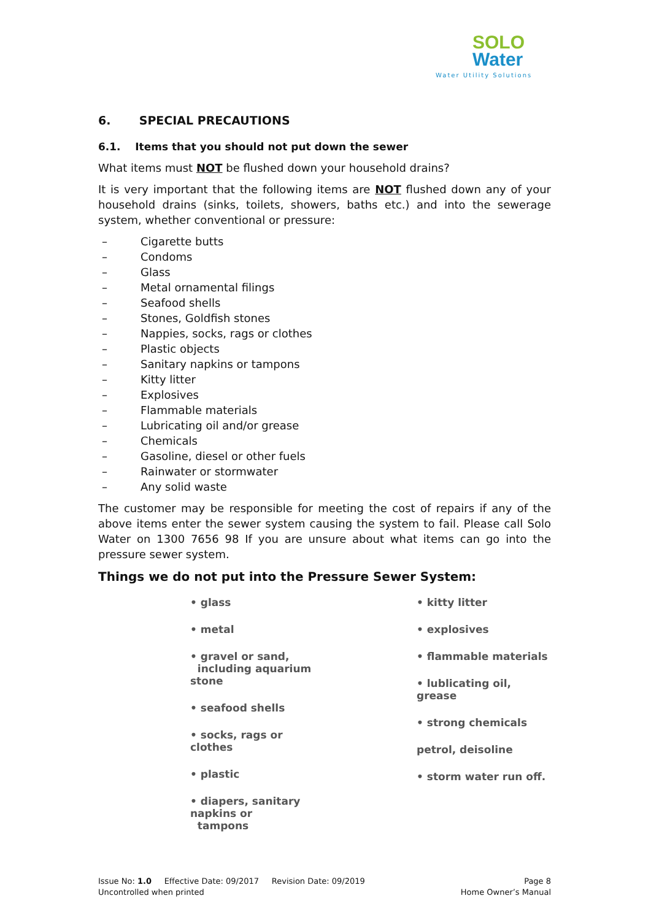SOLO
Water
Water Utility Solutions
6. SPECIAL PRECAUTIONS
6.1. Items that you should not put down the sewer
What items must NOT be flushed down your household drains?
It is very important that the following items are NOT flushed down any of your household drains (sinks, toilets, showers, baths etc.) and into the sewerage system, whether conventional or pressure:
– Cigarette butts
– Condoms
– Glass
– Metal ornamental filings
– Seafood shells
– Stones, Goldfish stones
– Nappies, socks, rags or clothes
– Plastic objects
– Sanitary napkins or tampons
– Kitty litter
– Explosives
– Flammable materials
– Lubricating oil and/or grease
– Chemicals
– Gasoline, diesel or other fuels
– Rainwater or stormwater
– Any solid waste
The customer may be responsible for meeting the cost of repairs if any of the above items enter the sewer system causing the system to fail. Please call Solo Water on 1300 7656 98 If you are unsure about what items can go into the pressure sewer system.
Things we do not put into the Pressure Sewer System:
• glass
• metal
• gravel or sand,
including aquarium stone
• seafood shells
• socks, rags or clothes
• plastic
• diapers, sanitary napkins or
tampons
• kitty litter
• explosives
• flammable materials
• lublicating oil, grease
• strong chemicals
petrol, deisoline
• storm water run off.
Issue No: 1.0 Effective Date: 09/2017 Revision Date: 09/2019
Uncontrolled when printed
Page 8
Home Owner’s Manual